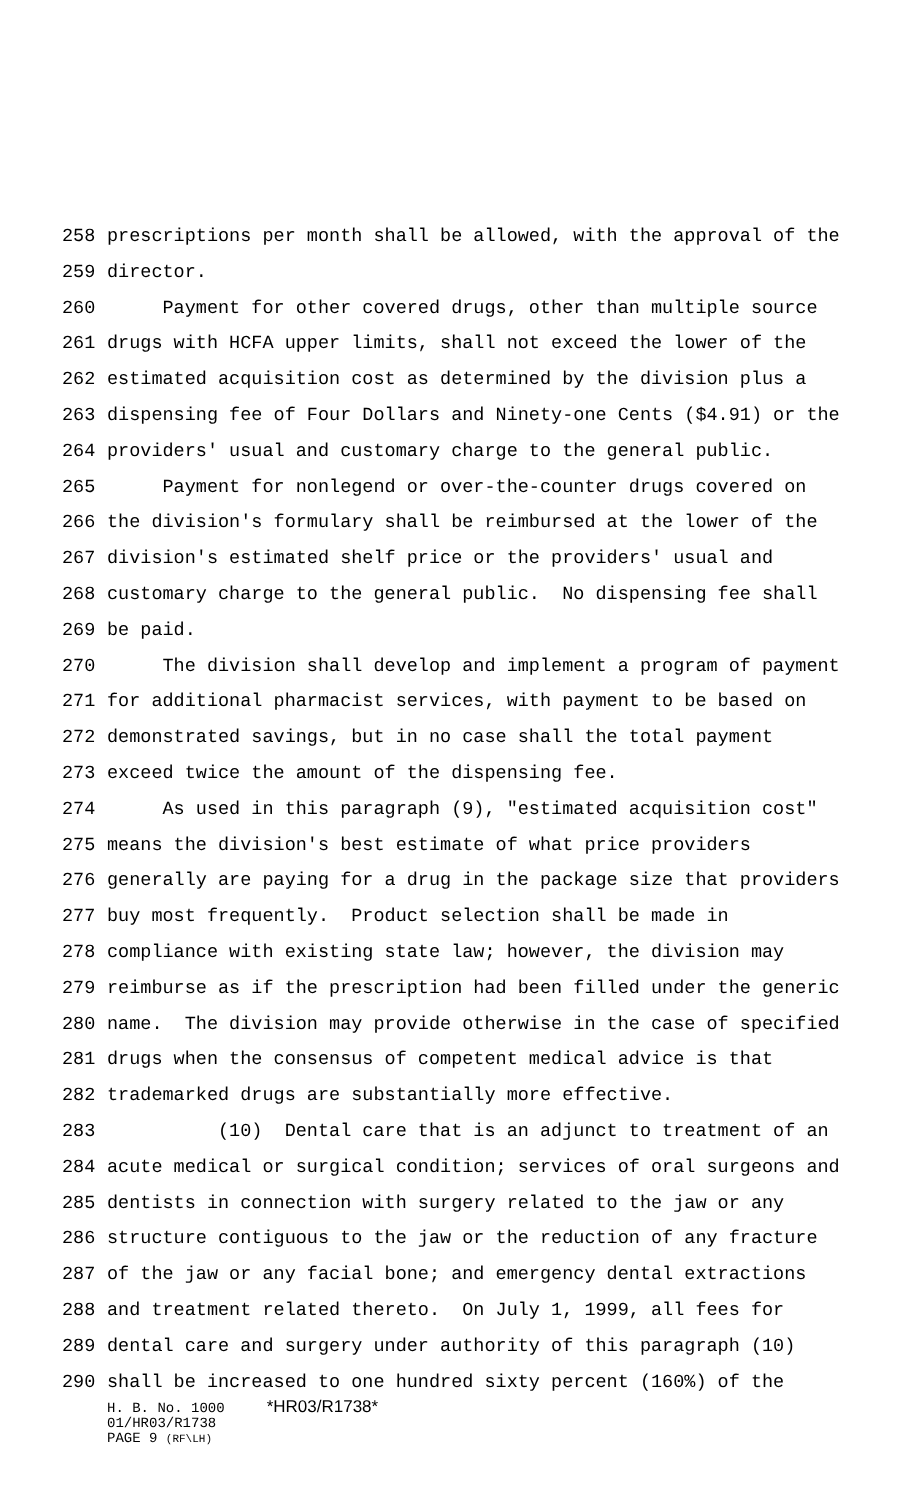258 prescriptions per month shall be allowed, with the approval of the
259 director.
260 Payment for other covered drugs, other than multiple source
261 drugs with HCFA upper limits, shall not exceed the lower of the
262 estimated acquisition cost as determined by the division plus a
263 dispensing fee of Four Dollars and Ninety-one Cents ($4.91) or the
264 providers' usual and customary charge to the general public.
265 Payment for nonlegend or over-the-counter drugs covered on
266 the division's formulary shall be reimbursed at the lower of the
267 division's estimated shelf price or the providers' usual and
268 customary charge to the general public. No dispensing fee shall
269 be paid.
270 The division shall develop and implement a program of payment
271 for additional pharmacist services, with payment to be based on
272 demonstrated savings, but in no case shall the total payment
273 exceed twice the amount of the dispensing fee.
274 As used in this paragraph (9), "estimated acquisition cost"
275 means the division's best estimate of what price providers
276 generally are paying for a drug in the package size that providers
277 buy most frequently. Product selection shall be made in
278 compliance with existing state law; however, the division may
279 reimburse as if the prescription had been filled under the generic
280 name. The division may provide otherwise in the case of specified
281 drugs when the consensus of competent medical advice is that
282 trademarked drugs are substantially more effective.
283 (10) Dental care that is an adjunct to treatment of an
284 acute medical or surgical condition; services of oral surgeons and
285 dentists in connection with surgery related to the jaw or any
286 structure contiguous to the jaw or the reduction of any fracture
287 of the jaw or any facial bone; and emergency dental extractions
288 and treatment related thereto. On July 1, 1999, all fees for
289 dental care and surgery under authority of this paragraph (10)
290 shall be increased to one hundred sixty percent (160%) of the
H. B. No. 1000 *HR03/R1738*
01/HR03/R1738
PAGE 9 (RF\LH)